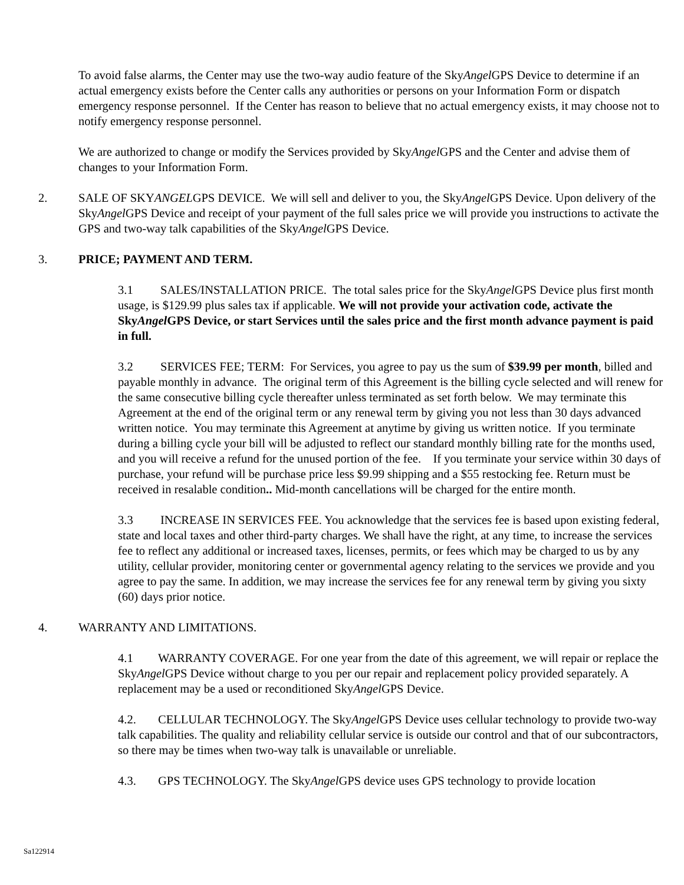To avoid false alarms, the Center may use the two-way audio feature of the SkyAngel GPS Device to determine if an actual emergency exists before the Center calls any authorities or persons on your Information Form or dispatch emergency response personnel. If the Center has reason to believe that no actual emergency exists, it may choose not to notify emergency response personnel.
We are authorized to change or modify the Services provided by SkyAngel GPS and the Center and advise them of changes to your Information Form.
2. SALE OF SKYANGELGPS DEVICE. We will sell and deliver to you, the SkyAngel GPS Device. Upon delivery of the SkyAngel GPS Device and receipt of your payment of the full sales price we will provide you instructions to activate the GPS and two-way talk capabilities of the SkyAngel GPS Device.
3. PRICE; PAYMENT AND TERM.
3.1 SALES/INSTALLATION PRICE. The total sales price for the SkyAngel GPS Device plus first month usage, is $129.99 plus sales tax if applicable. We will not provide your activation code, activate the SkyAngel GPS Device, or start Services until the sales price and the first month advance payment is paid in full.
3.2 SERVICES FEE; TERM: For Services, you agree to pay us the sum of $39.99 per month, billed and payable monthly in advance. The original term of this Agreement is the billing cycle selected and will renew for the same consecutive billing cycle thereafter unless terminated as set forth below. We may terminate this Agreement at the end of the original term or any renewal term by giving you not less than 30 days advanced written notice. You may terminate this Agreement at anytime by giving us written notice. If you terminate during a billing cycle your bill will be adjusted to reflect our standard monthly billing rate for the months used, and you will receive a refund for the unused portion of the fee. If you terminate your service within 30 days of purchase, your refund will be purchase price less $9.99 shipping and a $55 restocking fee. Return must be received in resalable condition.. Mid-month cancellations will be charged for the entire month.
3.3 INCREASE IN SERVICES FEE. You acknowledge that the services fee is based upon existing federal, state and local taxes and other third-party charges. We shall have the right, at any time, to increase the services fee to reflect any additional or increased taxes, licenses, permits, or fees which may be charged to us by any utility, cellular provider, monitoring center or governmental agency relating to the services we provide and you agree to pay the same. In addition, we may increase the services fee for any renewal term by giving you sixty (60) days prior notice.
4. WARRANTY AND LIMITATIONS.
4.1 WARRANTY COVERAGE. For one year from the date of this agreement, we will repair or replace the SkyAngel GPS Device without charge to you per our repair and replacement policy provided separately. A replacement may be a used or reconditioned SkyAngel GPS Device.
4.2. CELLULAR TECHNOLOGY. The SkyAngel GPS Device uses cellular technology to provide two-way talk capabilities. The quality and reliability cellular service is outside our control and that of our subcontractors, so there may be times when two-way talk is unavailable or unreliable.
4.3. GPS TECHNOLOGY. The SkyAngel GPS device uses GPS technology to provide location
Sa122914